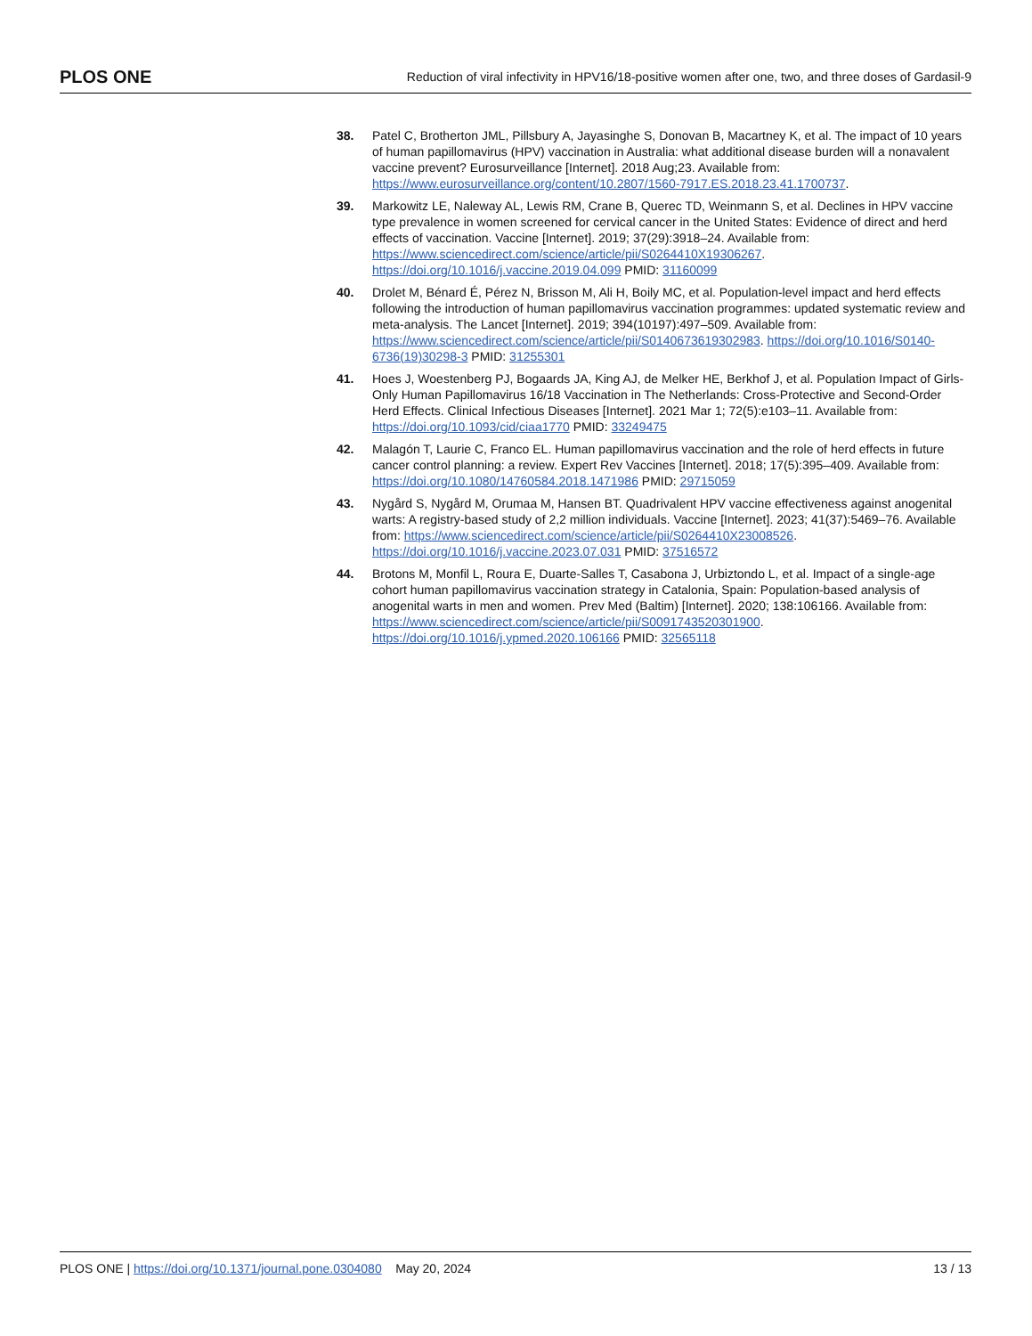PLOS ONE Reduction of viral infectivity in HPV16/18-positive women after one, two, and three doses of Gardasil-9
38. Patel C, Brotherton JML, Pillsbury A, Jayasinghe S, Donovan B, Macartney K, et al. The impact of 10 years of human papillomavirus (HPV) vaccination in Australia: what additional disease burden will a nonavalent vaccine prevent? Eurosurveillance [Internet]. 2018 Aug;23. Available from: https://www.eurosurveillance.org/content/10.2807/1560-7917.ES.2018.23.41.1700737.
39. Markowitz LE, Naleway AL, Lewis RM, Crane B, Querec TD, Weinmann S, et al. Declines in HPV vaccine type prevalence in women screened for cervical cancer in the United States: Evidence of direct and herd effects of vaccination. Vaccine [Internet]. 2019; 37(29):3918–24. Available from: https://www.sciencedirect.com/science/article/pii/S0264410X19306267. https://doi.org/10.1016/j.vaccine.2019.04.099 PMID: 31160099
40. Drolet M, Bénard É, Pérez N, Brisson M, Ali H, Boily MC, et al. Population-level impact and herd effects following the introduction of human papillomavirus vaccination programmes: updated systematic review and meta-analysis. The Lancet [Internet]. 2019; 394(10197):497–509. Available from: https://www.sciencedirect.com/science/article/pii/S0140673619302983. https://doi.org/10.1016/S0140-6736(19)30298-3 PMID: 31255301
41. Hoes J, Woestenberg PJ, Bogaards JA, King AJ, de Melker HE, Berkhof J, et al. Population Impact of Girls-Only Human Papillomavirus 16/18 Vaccination in The Netherlands: Cross-Protective and Second-Order Herd Effects. Clinical Infectious Diseases [Internet]. 2021 Mar 1; 72(5):e103–11. Available from: https://doi.org/10.1093/cid/ciaa1770 PMID: 33249475
42. Malagón T, Laurie C, Franco EL. Human papillomavirus vaccination and the role of herd effects in future cancer control planning: a review. Expert Rev Vaccines [Internet]. 2018; 17(5):395–409. Available from: https://doi.org/10.1080/14760584.2018.1471986 PMID: 29715059
43. Nygård S, Nygård M, Orumaa M, Hansen BT. Quadrivalent HPV vaccine effectiveness against anogenital warts: A registry-based study of 2,2 million individuals. Vaccine [Internet]. 2023; 41(37):5469–76. Available from: https://www.sciencedirect.com/science/article/pii/S0264410X23008526. https://doi.org/10.1016/j.vaccine.2023.07.031 PMID: 37516572
44. Brotons M, Monfil L, Roura E, Duarte-Salles T, Casabona J, Urbiztondo L, et al. Impact of a single-age cohort human papillomavirus vaccination strategy in Catalonia, Spain: Population-based analysis of anogenital warts in men and women. Prev Med (Baltim) [Internet]. 2020; 138:106166. Available from: https://www.sciencedirect.com/science/article/pii/S0091743520301900. https://doi.org/10.1016/j.ypmed.2020.106166 PMID: 32565118
PLOS ONE | https://doi.org/10.1371/journal.pone.0304080 May 20, 2024 13 / 13